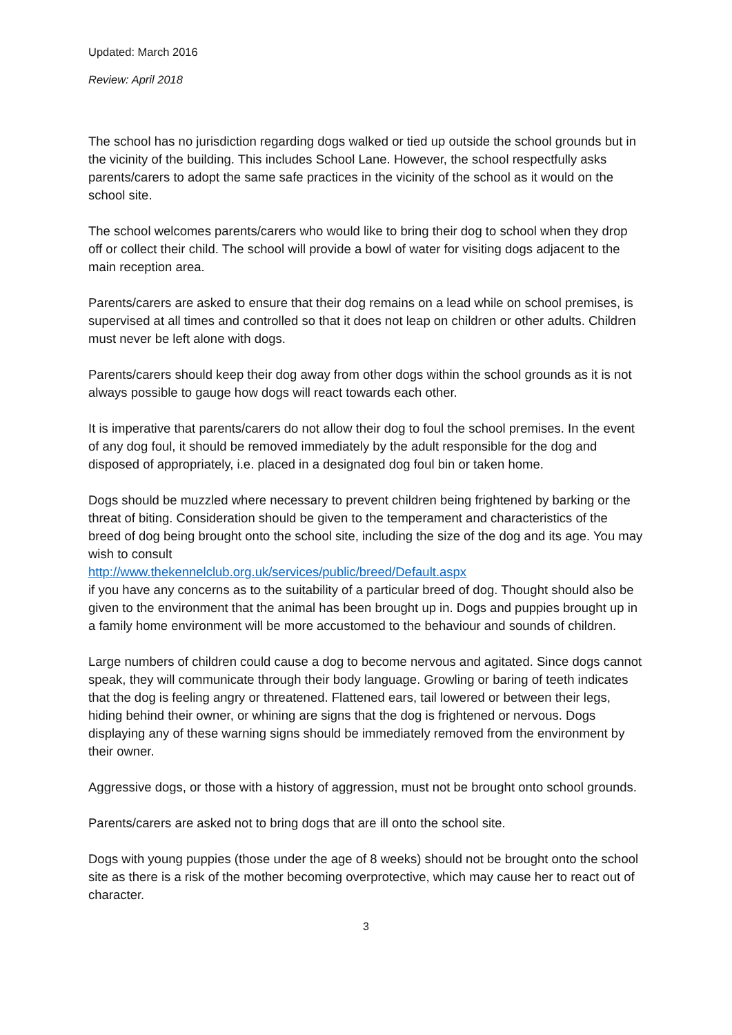Updated: March 2016
Review: April 2018
The school has no jurisdiction regarding dogs walked or tied up outside the school grounds but in the vicinity of the building. This includes School Lane. However, the school respectfully asks parents/carers to adopt the same safe practices in the vicinity of the school as it would on the school site.
The school welcomes parents/carers who would like to bring their dog to school when they drop off or collect their child. The school will provide a bowl of water for visiting dogs adjacent to the main reception area.
Parents/carers are asked to ensure that their dog remains on a lead while on school premises, is supervised at all times and controlled so that it does not leap on children or other adults. Children must never be left alone with dogs.
Parents/carers should keep their dog away from other dogs within the school grounds as it is not always possible to gauge how dogs will react towards each other.
It is imperative that parents/carers do not allow their dog to foul the school premises. In the event of any dog foul, it should be removed immediately by the adult responsible for the dog and disposed of appropriately, i.e. placed in a designated dog foul bin or taken home.
Dogs should be muzzled where necessary to prevent children being frightened by barking or the threat of biting. Consideration should be given to the temperament and characteristics of the breed of dog being brought onto the school site, including the size of the dog and its age. You may wish to consult
http://www.thekennelclub.org.uk/services/public/breed/Default.aspx
if you have any concerns as to the suitability of a particular breed of dog. Thought should also be given to the environment that the animal has been brought up in. Dogs and puppies brought up in a family home environment will be more accustomed to the behaviour and sounds of children.
Large numbers of children could cause a dog to become nervous and agitated. Since dogs cannot speak, they will communicate through their body language. Growling or baring of teeth indicates that the dog is feeling angry or threatened. Flattened ears, tail lowered or between their legs, hiding behind their owner, or whining are signs that the dog is frightened or nervous. Dogs displaying any of these warning signs should be immediately removed from the environment by their owner.
Aggressive dogs, or those with a history of aggression, must not be brought onto school grounds.
Parents/carers are asked not to bring dogs that are ill onto the school site.
Dogs with young puppies (those under the age of 8 weeks) should not be brought onto the school site as there is a risk of the mother becoming overprotective, which may cause her to react out of character.
3